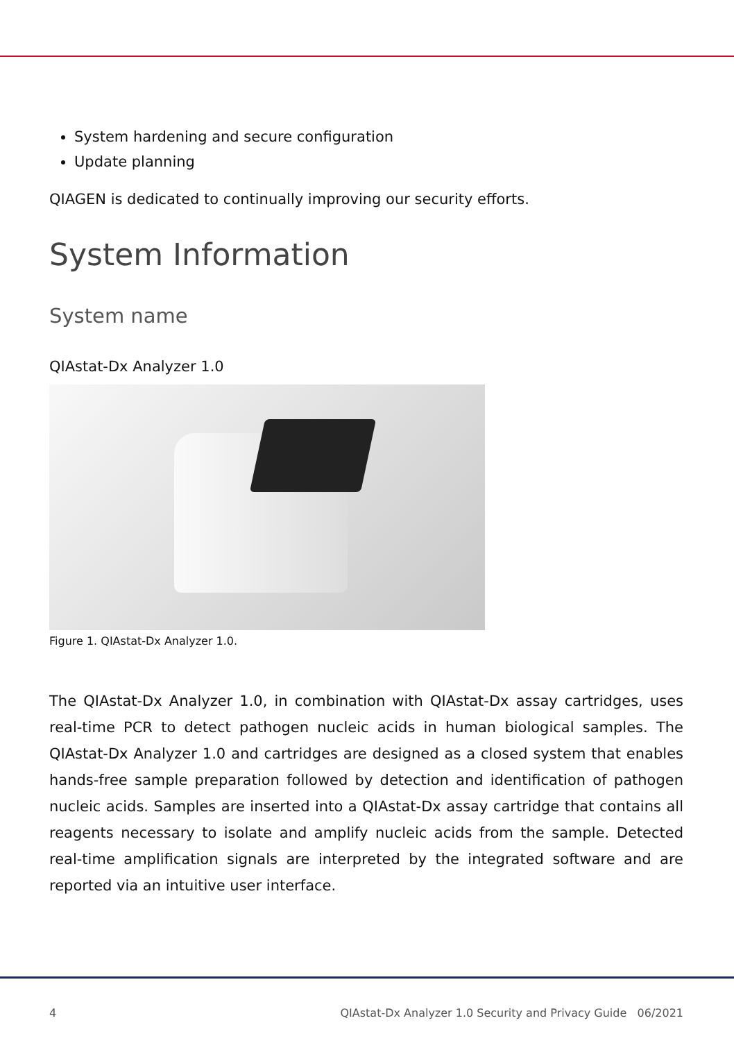System hardening and secure configuration
Update planning
QIAGEN is dedicated to continually improving our security efforts.
System Information
System name
QIAstat-Dx Analyzer 1.0
Figure 1. QIAstat-Dx Analyzer 1.0.
The QIAstat-Dx Analyzer 1.0, in combination with QIAstat-Dx assay cartridges, uses real-time PCR to detect pathogen nucleic acids in human biological samples. The QIAstat-Dx Analyzer 1.0 and cartridges are designed as a closed system that enables hands-free sample preparation followed by detection and identification of pathogen nucleic acids. Samples are inserted into a QIAstat-Dx assay cartridge that contains all reagents necessary to isolate and amplify nucleic acids from the sample. Detected real-time amplification signals are interpreted by the integrated software and are reported via an intuitive user interface.
4 QIAstat-Dx Analyzer 1.0 Security and Privacy Guide 06/2021